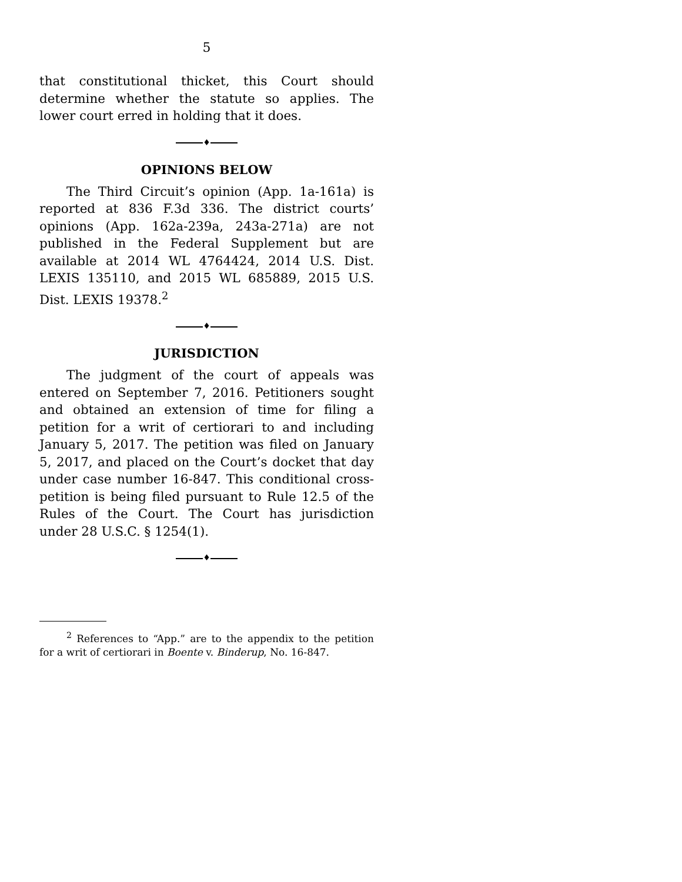5
that constitutional thicket, this Court should determine whether the statute so applies. The lower court erred in holding that it does.
♦
OPINIONS BELOW
The Third Circuit’s opinion (App. 1a-161a) is reported at 836 F.3d 336. The district courts’ opinions (App. 162a-239a, 243a-271a) are not published in the Federal Supplement but are available at 2014 WL 4764424, 2014 U.S. Dist. LEXIS 135110, and 2015 WL 685889, 2015 U.S. Dist. LEXIS 19378.<sup>2</sup>
♦
JURISDICTION
The judgment of the court of appeals was entered on September 7, 2016. Petitioners sought and obtained an extension of time for filing a petition for a writ of certiorari to and including January 5, 2017. The petition was filed on January 5, 2017, and placed on the Court’s docket that day under case number 16-847. This conditional cross-petition is being filed pursuant to Rule 12.5 of the Rules of the Court. The Court has jurisdiction under 28 U.S.C. § 1254(1).
♦
<sup>2</sup> References to “App.” are to the appendix to the petition for a writ of certiorari in Boente v. Binderup, No. 16-847.